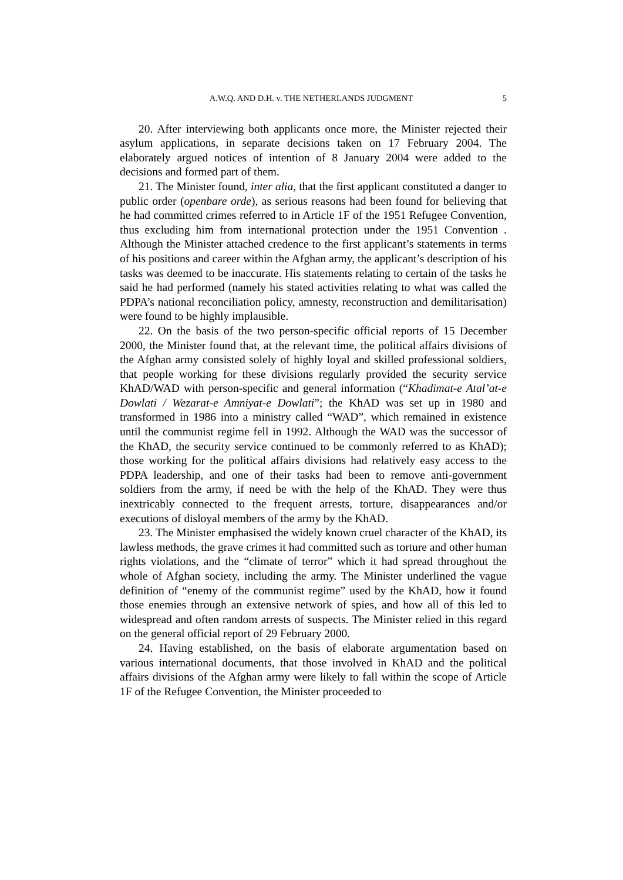A.W.Q. AND D.H. v. THE NETHERLANDS JUDGMENT 5
20. After interviewing both applicants once more, the Minister rejected their asylum applications, in separate decisions taken on 17 February 2004. The elaborately argued notices of intention of 8 January 2004 were added to the decisions and formed part of them.
21. The Minister found, inter alia, that the first applicant constituted a danger to public order (openbare orde), as serious reasons had been found for believing that he had committed crimes referred to in Article 1F of the 1951 Refugee Convention, thus excluding him from international protection under the 1951 Convention . Although the Minister attached credence to the first applicant’s statements in terms of his positions and career within the Afghan army, the applicant’s description of his tasks was deemed to be inaccurate. His statements relating to certain of the tasks he said he had performed (namely his stated activities relating to what was called the PDPA’s national reconciliation policy, amnesty, reconstruction and demilitarisation) were found to be highly implausible.
22. On the basis of the two person-specific official reports of 15 December 2000, the Minister found that, at the relevant time, the political affairs divisions of the Afghan army consisted solely of highly loyal and skilled professional soldiers, that people working for these divisions regularly provided the security service KhAD/WAD with person-specific and general information (“Khadimat-e Atal’at-e Dowlati / Wezarat-e Amniyat-e Dowlati”; the KhAD was set up in 1980 and transformed in 1986 into a ministry called “WAD”, which remained in existence until the communist regime fell in 1992. Although the WAD was the successor of the KhAD, the security service continued to be commonly referred to as KhAD); those working for the political affairs divisions had relatively easy access to the PDPA leadership, and one of their tasks had been to remove anti-government soldiers from the army, if need be with the help of the KhAD. They were thus inextricably connected to the frequent arrests, torture, disappearances and/or executions of disloyal members of the army by the KhAD.
23. The Minister emphasised the widely known cruel character of the KhAD, its lawless methods, the grave crimes it had committed such as torture and other human rights violations, and the “climate of terror” which it had spread throughout the whole of Afghan society, including the army. The Minister underlined the vague definition of “enemy of the communist regime” used by the KhAD, how it found those enemies through an extensive network of spies, and how all of this led to widespread and often random arrests of suspects. The Minister relied in this regard on the general official report of 29 February 2000.
24. Having established, on the basis of elaborate argumentation based on various international documents, that those involved in KhAD and the political affairs divisions of the Afghan army were likely to fall within the scope of Article 1F of the Refugee Convention, the Minister proceeded to